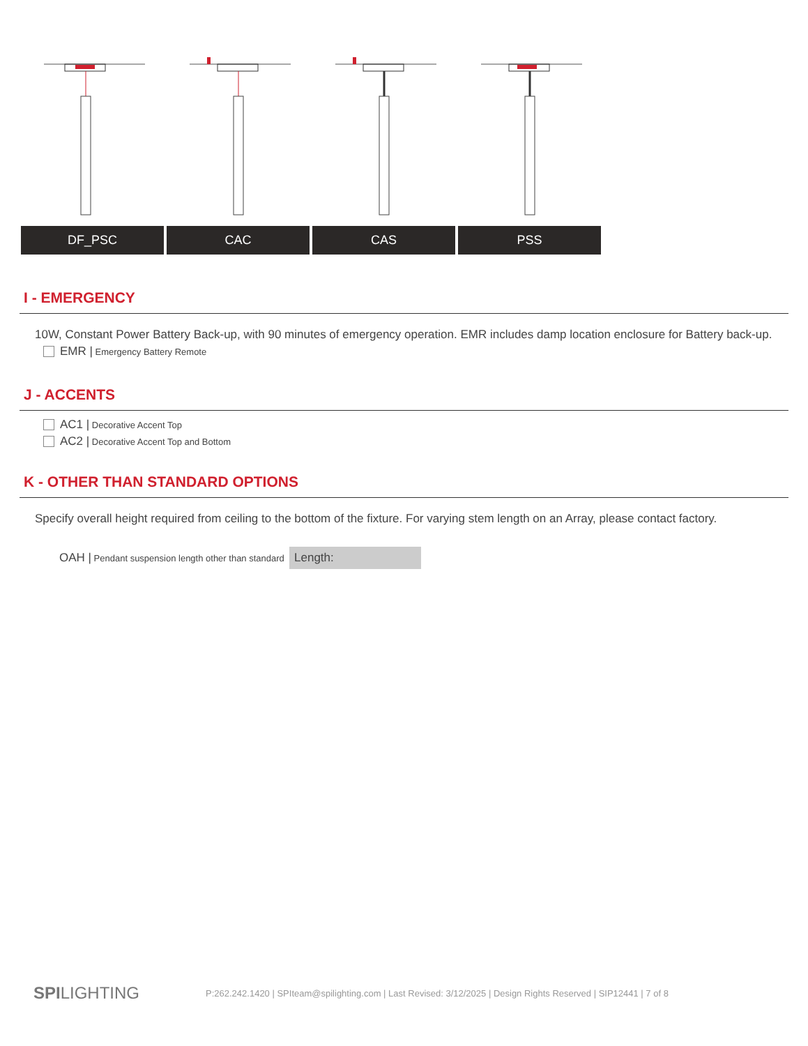DF_PSC CAC CAS PSS
I - EMERGENCY
10W, Constant Power Battery Back-up, with 90 minutes of emergency operation. EMR includes damp location enclosure for Battery back-up.
EMR | Emergency Battery Remote
J - ACCENTS
AC1 | Decorative Accent Top
AC2 | Decorative Accent Top and Bottom
K - OTHER THAN STANDARD OPTIONS
Specify overall height required from ceiling to the bottom of the fixture. For varying stem length on an Array, please contact factory.
OAH | Pendant suspension length other than standard Length:
SPILIGHTING P:262.242.1420 | SPIteam@spilighting.com | Last Revised: 3/12/2025 | Design Rights Reserved | SIP12441 | 7 of 8